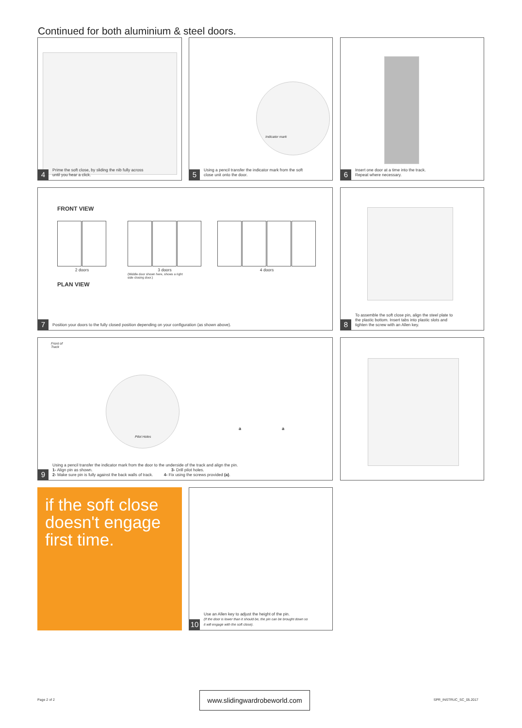Continued for both aluminium & steel doors.
Prime the soft close, by sliding the nib fully across
until you hear a click.
4
Indicator mark
Using a pencil transfer the indicator mark from the soft
close unit onto the door.
5
Insert one door at a time into the track.
Repeat where necessary.
6
FRONT VIEW
2 doors
3 doors
(Middle door shown here, shows a right
side closing door.)
4 doors
PLAN VIEW
Position your doors to the fully closed position depending on your configuration (as shown above).
7
To assemble the soft close pin, align the steel plate to
the plastic bottom. Insert tabs into plastic slots and
tighten the screw with an Allen key.
8
Front of
Track
Pilot Holes
a a
Using a pencil transfer the indicator mark from the door to the underside of the track and align the pin.
1- Align pin as shown. 3- Drill pilot holes.
2- Make sure pin is fully against the back walls of track. 4- Fix using the screws provided (a).
9
if the soft close doesn't engage first time.
Use an Allen key to adjust the height of the pin.
(If the door is lower than it should be, the pin can be brought down so
it will engage with the soft close).
10
Page 2 of 2
www.slidingwardrobeworld.com
SPR_INSTRUC_SC_05.2017